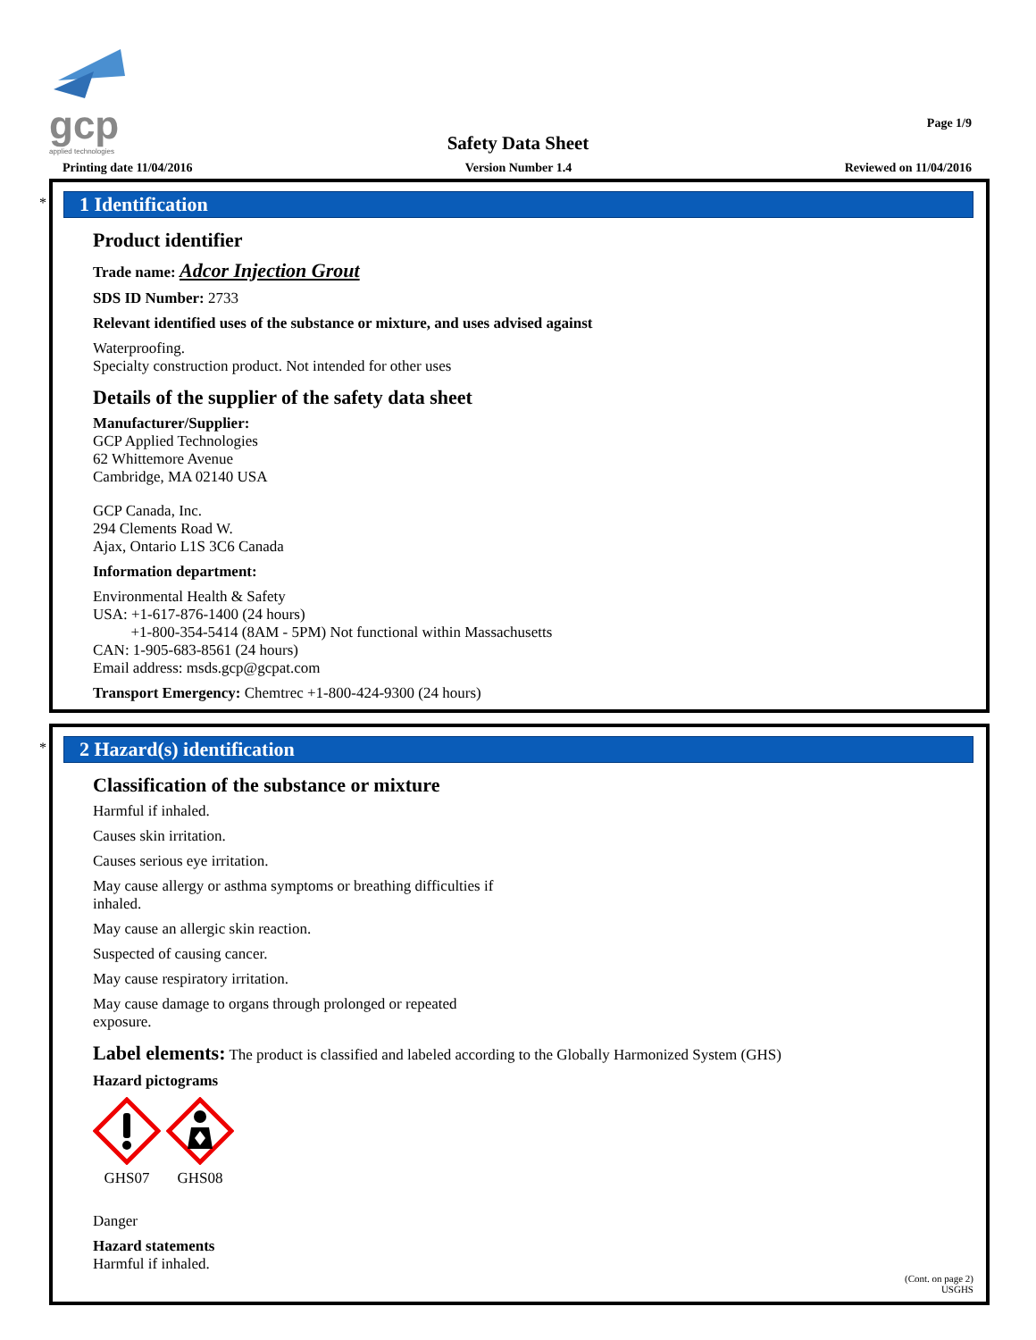gcp
applied technologies
Page 1/9
Safety Data Sheet
Printing date 11/04/2016 Version Number 1.4 Reviewed on 11/04/2016
*
1 Identification
Product identifier
Trade name: Adcor Injection Grout
SDS ID Number: 2733
Relevant identified uses of the substance or mixture, and uses advised against
Waterproofing.
Specialty construction product. Not intended for other uses
Details of the supplier of the safety data sheet
Manufacturer/Supplier:
GCP Applied Technologies
62 Whittemore Avenue
Cambridge, MA 02140 USA
GCP Canada, Inc.
294 Clements Road W.
Ajax, Ontario L1S 3C6 Canada
Information department:
Environmental Health & Safety
USA: +1-617-876-1400 (24 hours)
+1-800-354-5414 (8AM - 5PM) Not functional within Massachusetts
CAN: 1-905-683-8561 (24 hours)
Email address: msds.gcp@gcpat.com
Transport Emergency: Chemtrec +1-800-424-9300 (24 hours)
*
2 Hazard(s) identification
Classification of the substance or mixture
Harmful if inhaled.
Causes skin irritation.
Causes serious eye irritation.
May cause allergy or asthma symptoms or breathing difficulties if
inhaled.
May cause an allergic skin reaction.
Suspected of causing cancer.
May cause respiratory irritation.
May cause damage to organs through prolonged or repeated
exposure.
Label elements: The product is classified and labeled according to the Globally Harmonized System (GHS)
Hazard pictograms
GHS07
GHS08
Danger
Hazard statements
Harmful if inhaled.
(Cont. on page 2)
USGHS